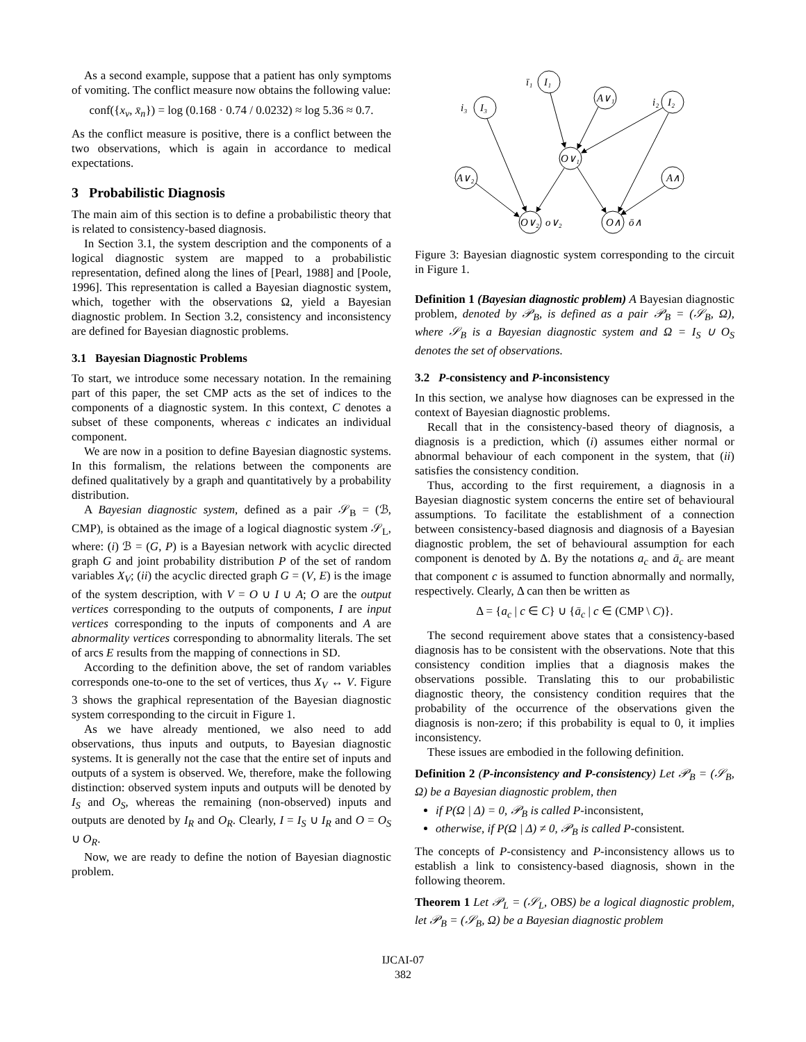As a second example, suppose that a patient has only symptoms of vomiting. The conflict measure now obtains the following value:
conf({x<sub>v</sub>, x̄<sub>n</sub>}) = log (0.168 · 0.74 / 0.0232) ≈ log 5.36 ≈ 0.7.
As the conflict measure is positive, there is a conflict between the two observations, which is again in accordance to medical expectations.
3 Probabilistic Diagnosis
The main aim of this section is to define a probabilistic theory that is related to consistency-based diagnosis.
In Section 3.1, the system description and the components of a logical diagnostic system are mapped to a probabilistic representation, defined along the lines of [Pearl, 1988] and [Poole, 1996]. This representation is called a Bayesian diagnostic system, which, together with the observations Ω, yield a Bayesian diagnostic problem. In Section 3.2, consistency and inconsistency are defined for Bayesian diagnostic problems.
3.1 Bayesian Diagnostic Problems
To start, we introduce some necessary notation. In the remaining part of this paper, the set CMP acts as the set of indices to the components of a diagnostic system. In this context, C denotes a subset of these components, whereas c indicates an individual component.
We are now in a position to define Bayesian diagnostic systems. In this formalism, the relations between the components are defined qualitatively by a graph and quantitatively by a probability distribution.
A Bayesian diagnostic system, defined as a pair 𝒮<sub>B</sub> = (ℬ, CMP), is obtained as the image of a logical diagnostic system 𝒮<sub>L</sub>, where: (i) ℬ = (G, P) is a Bayesian network with acyclic directed graph G and joint probability distribution P of the set of random variables X<sub>V</sub>; (ii) the acyclic directed graph G = (V, E) is the image of the system description, with V = O ∪ I ∪ A; O are the output vertices corresponding to the outputs of components, I are input vertices corresponding to the inputs of components and A are abnormality vertices corresponding to abnormality literals. The set of arcs E results from the mapping of connections in SD.
According to the definition above, the set of random variables corresponds one-to-one to the set of vertices, thus X<sub>V</sub> ↔ V. Figure 3 shows the graphical representation of the Bayesian diagnostic system corresponding to the circuit in Figure 1.
As we have already mentioned, we also need to add observations, thus inputs and outputs, to Bayesian diagnostic systems. It is generally not the case that the entire set of inputs and outputs of a system is observed. We, therefore, make the following distinction: observed system inputs and outputs will be denoted by I<sub>S</sub> and O<sub>S</sub>, whereas the remaining (non-observed) inputs and outputs are denoted by I<sub>R</sub> and O<sub>R</sub>. Clearly, I = I<sub>S</sub> ∪ I<sub>R</sub> and O = O<sub>S</sub> ∪ O<sub>R</sub>.
Now, we are ready to define the notion of Bayesian diagnostic problem.
ī₁
I₁
i₃
I₃
A∨₁
i₂
I₂
O∨₁
A∨₂
A∧
O∨₂
o∨₂
O∧
ō∧
Figure 3: Bayesian diagnostic system corresponding to the circuit in Figure 1.
Definition 1 (Bayesian diagnostic problem) A Bayesian diagnostic problem, denoted by 𝒫<sub>B</sub>, is defined as a pair 𝒫<sub>B</sub> = (𝒮<sub>B</sub>, Ω), where 𝒮<sub>B</sub> is a Bayesian diagnostic system and Ω = I<sub>S</sub> ∪ O<sub>S</sub> denotes the set of observations.
3.2 P-consistency and P-inconsistency
In this section, we analyse how diagnoses can be expressed in the context of Bayesian diagnostic problems.
Recall that in the consistency-based theory of diagnosis, a diagnosis is a prediction, which (i) assumes either normal or abnormal behaviour of each component in the system, that (ii) satisfies the consistency condition.
Thus, according to the first requirement, a diagnosis in a Bayesian diagnostic system concerns the entire set of behavioural assumptions. To facilitate the establishment of a connection between consistency-based diagnosis and diagnosis of a Bayesian diagnostic problem, the set of behavioural assumption for each component is denoted by Δ. By the notations a<sub>c</sub> and ā<sub>c</sub> are meant that component c is assumed to function abnormally and normally, respectively. Clearly, Δ can then be written as
Δ = {a<sub>c</sub> | c ∈ C} ∪ {ā<sub>c</sub> | c ∈ (CMP \ C)}.
The second requirement above states that a consistency-based diagnosis has to be consistent with the observations. Note that this consistency condition implies that a diagnosis makes the observations possible. Translating this to our probabilistic diagnostic theory, the consistency condition requires that the probability of the occurrence of the observations given the diagnosis is non-zero; if this probability is equal to 0, it implies inconsistency.
These issues are embodied in the following definition.
Definition 2 (P-inconsistency and P-consistency) Let 𝒫<sub>B</sub> = (𝒮<sub>B</sub>, Ω) be a Bayesian diagnostic problem, then
if P(Ω | Δ) = 0, 𝒫<sub>B</sub> is called P-inconsistent,
otherwise, if P(Ω | Δ) ≠ 0, 𝒫<sub>B</sub> is called P-consistent.
The concepts of P-consistency and P-inconsistency allows us to establish a link to consistency-based diagnosis, shown in the following theorem.
Theorem 1 Let 𝒫<sub>L</sub> = (𝒮<sub>L</sub>, OBS) be a logical diagnostic problem, let 𝒫<sub>B</sub> = (𝒮<sub>B</sub>, Ω) be a Bayesian diagnostic problem
IJCAI-07
382